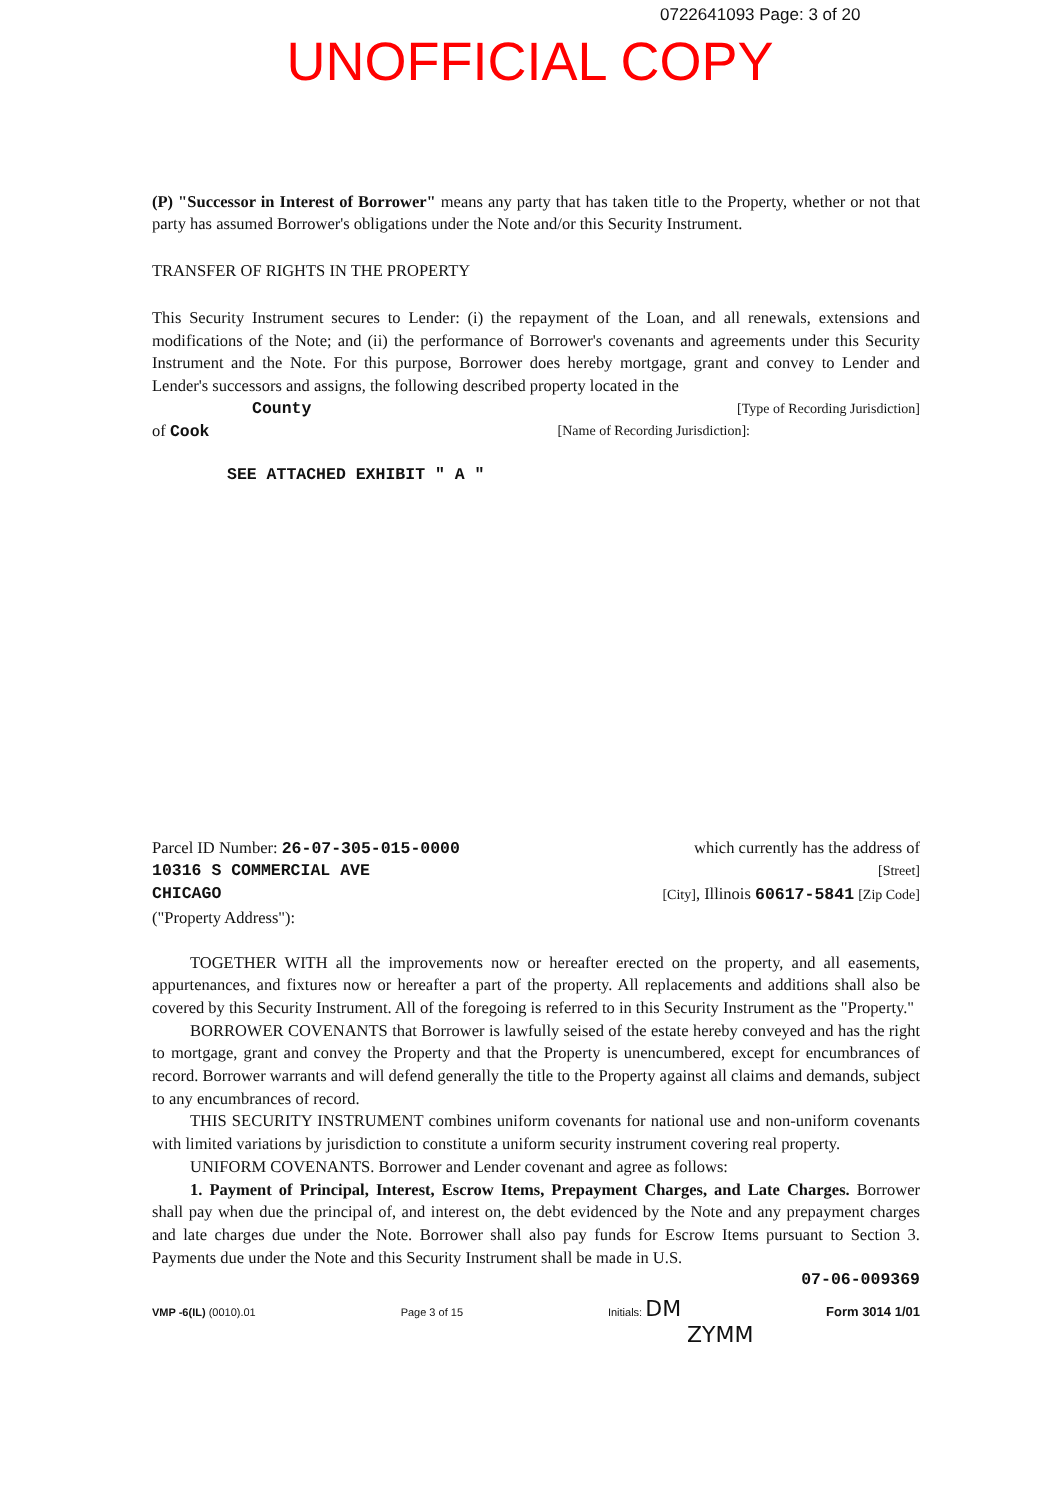0722641093 Page: 3 of 20
UNOFFICIAL COPY
(P) "Successor in Interest of Borrower" means any party that has taken title to the Property, whether or not that party has assumed Borrower's obligations under the Note and/or this Security Instrument.
TRANSFER OF RIGHTS IN THE PROPERTY
This Security Instrument secures to Lender: (i) the repayment of the Loan, and all renewals, extensions and modifications of the Note; and (ii) the performance of Borrower's covenants and agreements under this Security Instrument and the Note. For this purpose, Borrower does hereby mortgage, grant and convey to Lender and Lender's successors and assigns, the following described property located in the
County [Type of Recording Jurisdiction]
of Cook [Name of Recording Jurisdiction]:
SEE ATTACHED EXHIBIT " A "
Parcel ID Number: 26-07-305-015-0000 which currently has the address of
10316 S COMMERCIAL AVE [Street]
CHICAGO [City], Illinois 60617-5841 [Zip Code]
("Property Address"):
TOGETHER WITH all the improvements now or hereafter erected on the property, and all easements, appurtenances, and fixtures now or hereafter a part of the property. All replacements and additions shall also be covered by this Security Instrument. All of the foregoing is referred to in this Security Instrument as the "Property."
BORROWER COVENANTS that Borrower is lawfully seised of the estate hereby conveyed and has the right to mortgage, grant and convey the Property and that the Property is unencumbered, except for encumbrances of record. Borrower warrants and will defend generally the title to the Property against all claims and demands, subject to any encumbrances of record.
THIS SECURITY INSTRUMENT combines uniform covenants for national use and non-uniform covenants with limited variations by jurisdiction to constitute a uniform security instrument covering real property.
UNIFORM COVENANTS. Borrower and Lender covenant and agree as follows:
1. Payment of Principal, Interest, Escrow Items, Prepayment Charges, and Late Charges. Borrower shall pay when due the principal of, and interest on, the debt evidenced by the Note and any prepayment charges and late charges due under the Note. Borrower shall also pay funds for Escrow Items pursuant to Section 3. Payments due under the Note and this Security Instrument shall be made in U.S.
07-06-009369
VMP -6(IL) (0010).01 Page 3 of 15 Initials: DM Form 3014 1/01
ZYMM